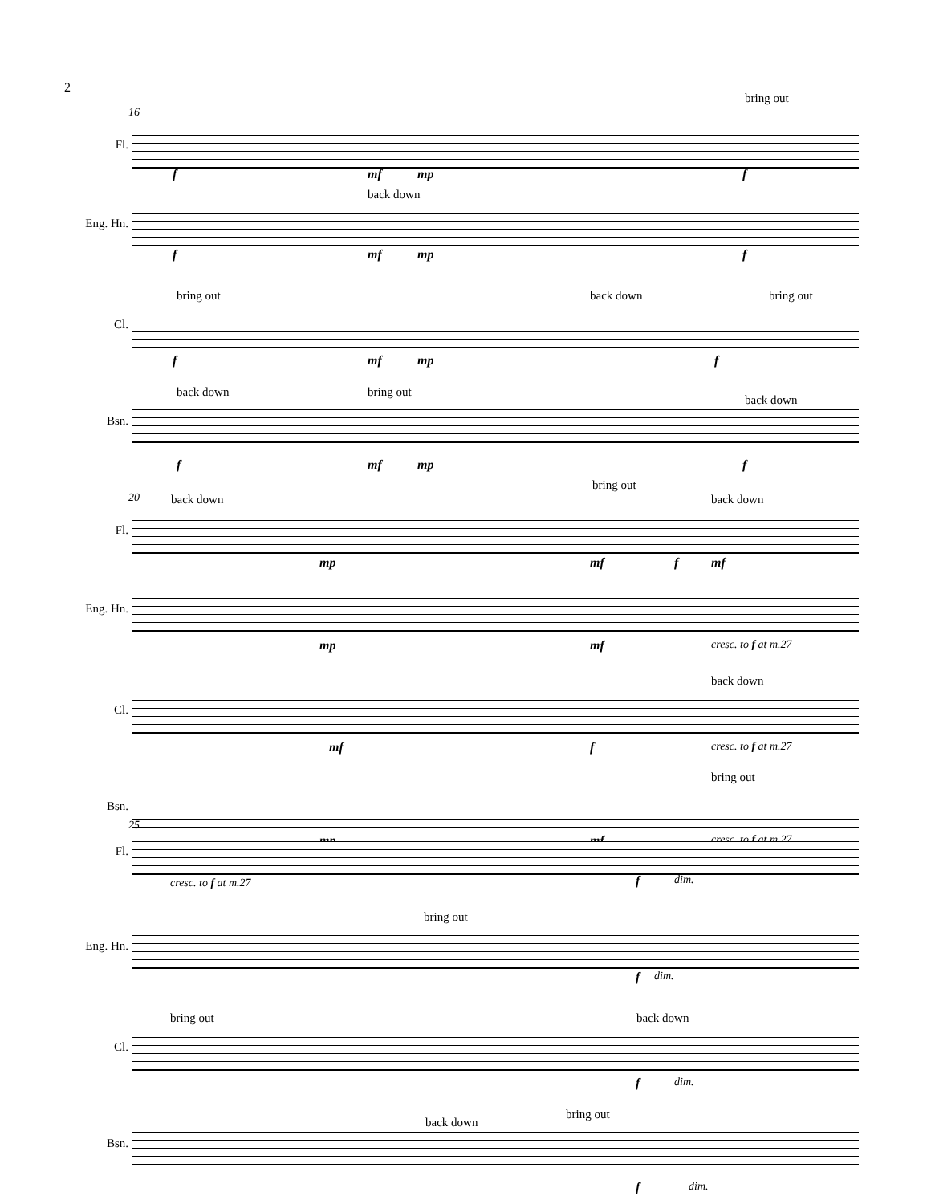2
16
bring out
Fl.
f mf mp f
back down
Eng. Hn.
f mf mp f
bring out back down bring out
Cl.
f mf mp f
back down bring out
back down
Bsn.
f mf mp f
20 back down
bring out
back down
Fl.
mp mf f mf
Eng. Hn.
mp mf cresc. to f at m.27
back down
Cl.
mf f cresc. to f at m.27
bring out
Bsn.
mp mf cresc. to f at m.27
25
Fl.
cresc. to f at m.27 f dim.
bring out
Eng. Hn.
f dim.
bring out back down
Cl.
f dim.
back down
bring out
Bsn.
f dim.